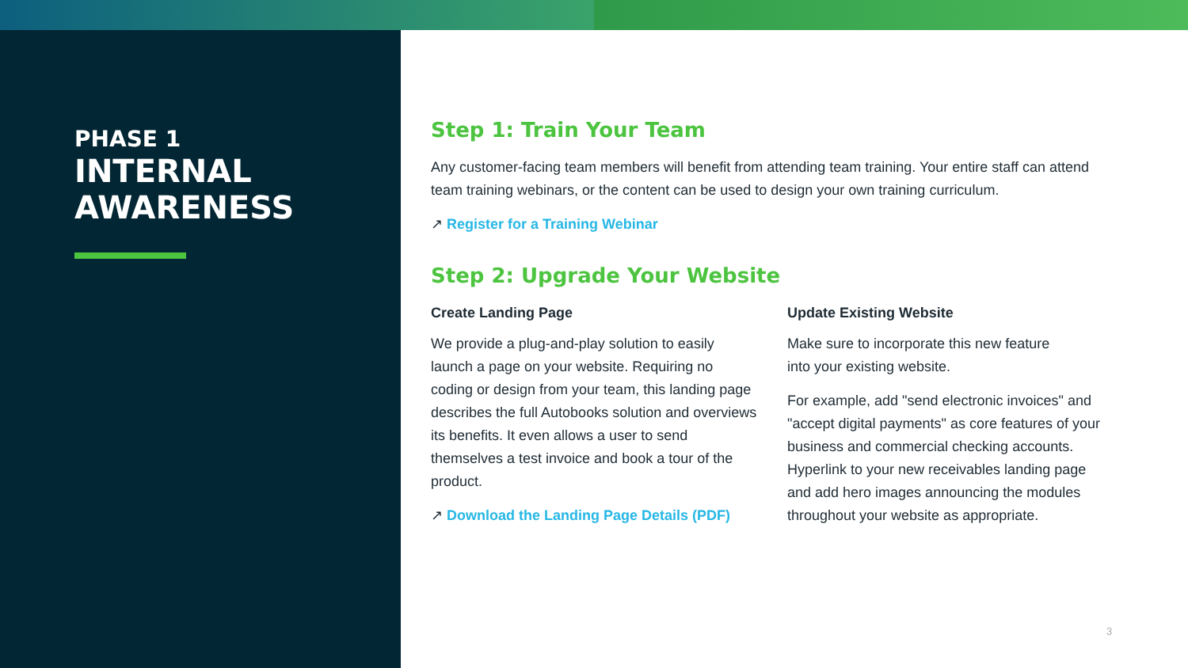PHASE 1
INTERNAL
AWARENESS
Step 1: Train Your Team
Any customer-facing team members will benefit from attending team training. Your entire staff can attend team training webinars, or the content can be used to design your own training curriculum.
↗ Register for a Training Webinar
Step 2: Upgrade Your Website
Create Landing Page
We provide a plug-and-play solution to easily launch a page on your website. Requiring no coding or design from your team, this landing page describes the full Autobooks solution and overviews its benefits. It even allows a user to send themselves a test invoice and book a tour of the product.
↗ Download the Landing Page Details (PDF)
Update Existing Website
Make sure to incorporate this new feature
into your existing website.
For example, add "send electronic invoices" and "accept digital payments" as core features of your business and commercial checking accounts. Hyperlink to your new receivables landing page and add hero images announcing the modules throughout your website as appropriate.
3